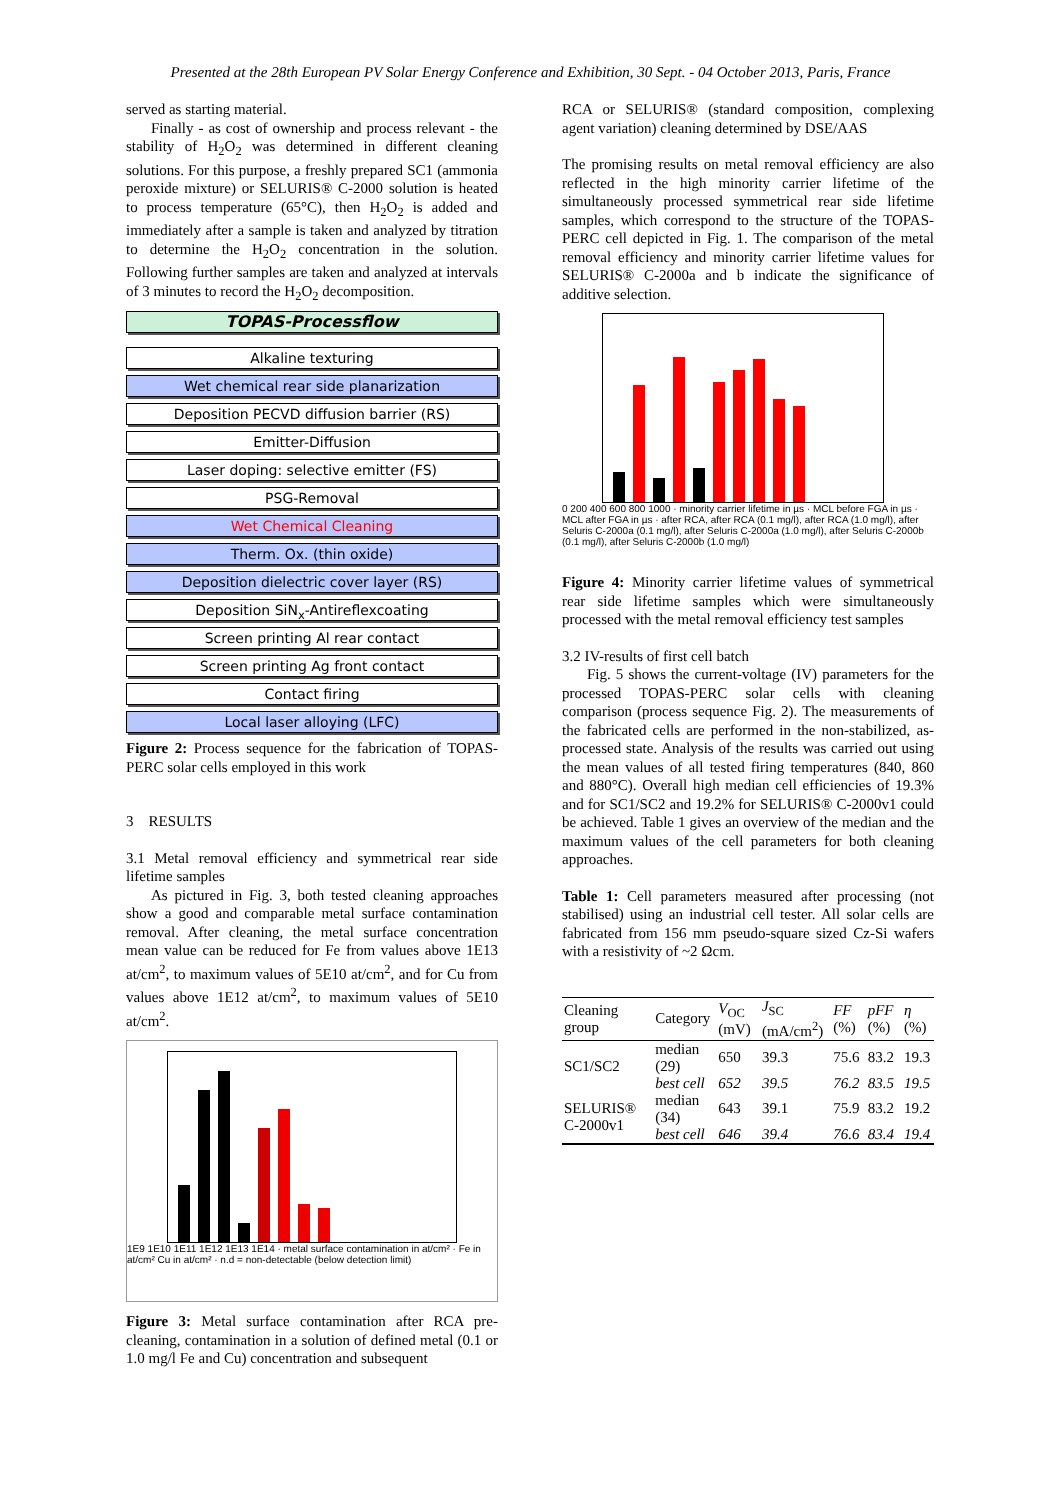Presented at the 28th European PV Solar Energy Conference and Exhibition, 30 Sept. - 04 October 2013, Paris, France
served as starting material.
Finally - as cost of ownership and process relevant - the stability of H<sub>2</sub>O<sub>2</sub> was determined in different cleaning solutions. For this purpose, a freshly prepared SC1 (ammonia peroxide mixture) or SELURIS® C-2000 solution is heated to process temperature (65°C), then H<sub>2</sub>O<sub>2</sub> is added and immediately after a sample is taken and analyzed by titration to determine the H<sub>2</sub>O<sub>2</sub> concentration in the solution. Following further samples are taken and analyzed at intervals of 3 minutes to record the H<sub>2</sub>O<sub>2</sub> decomposition.
TOPAS-Processflow
Alkaline texturing
Wet chemical rear side planarization
Deposition PECVD diffusion barrier (RS)
Emitter-Diffusion
Laser doping: selective emitter (FS)
PSG-Removal
Wet Chemical Cleaning
Therm. Ox. (thin oxide)
Deposition dielectric cover layer (RS)
Deposition SiN<sub>x</sub>-Antireflexcoating
Screen printing Al rear contact
Screen printing Ag front contact
Contact firing
Local laser alloying (LFC)
Figure 2: Process sequence for the fabrication of TOPAS-PERC solar cells employed in this work
3 RESULTS
3.1 Metal removal efficiency and symmetrical rear side lifetime samples
As pictured in Fig. 3, both tested cleaning approaches show a good and comparable metal surface contamination removal. After cleaning, the metal surface concentration mean value can be reduced for Fe from values above 1E13 at/cm<sup>2</sup>, to maximum values of 5E10 at/cm<sup>2</sup>, and for Cu from values above 1E12 at/cm<sup>2</sup>, to maximum values of 5E10 at/cm<sup>2</sup>.
1E9 1E10 1E11 1E12 1E13 1E14 · metal surface contamination in at/cm² · Fe in at/cm² Cu in at/cm² · n.d = non-detectable (below detection limit)
Figure 3: Metal surface contamination after RCA pre-cleaning, contamination in a solution of defined metal (0.1 or 1.0 mg/l Fe and Cu) concentration and subsequent
RCA or SELURIS® (standard composition, complexing agent variation) cleaning determined by DSE/AAS
The promising results on metal removal efficiency are also reflected in the high minority carrier lifetime of the simultaneously processed symmetrical rear side lifetime samples, which correspond to the structure of the TOPAS-PERC cell depicted in Fig. 1. The comparison of the metal removal efficiency and minority carrier lifetime values for SELURIS® C-2000a and b indicate the significance of additive selection.
0 200 400 600 800 1000 · minority carrier lifetime in µs · MCL before FGA in µs · MCL after FGA in µs · after RCA, after RCA (0.1 mg/l), after RCA (1.0 mg/l), after Seluris C-2000a (0.1 mg/l), after Seluris C-2000a (1.0 mg/l), after Seluris C-2000b (0.1 mg/l), after Seluris C-2000b (1.0 mg/l)
Figure 4: Minority carrier lifetime values of symmetrical rear side lifetime samples which were simultaneously processed with the metal removal efficiency test samples
3.2 IV-results of first cell batch
Fig. 5 shows the current-voltage (IV) parameters for the processed TOPAS-PERC solar cells with cleaning comparison (process sequence Fig. 2). The measurements of the fabricated cells are performed in the non-stabilized, as-processed state. Analysis of the results was carried out using the mean values of all tested firing temperatures (840, 860 and 880°C). Overall high median cell efficiencies of 19.3% and for SC1/SC2 and 19.2% for SELURIS® C-2000v1 could be achieved. Table 1 gives an overview of the median and the maximum values of the cell parameters for both cleaning approaches.
Table 1: Cell parameters measured after processing (not stabilised) using an industrial cell tester. All solar cells are fabricated from 156 mm pseudo-square sized Cz-Si wafers with a resistivity of ~2 Ωcm.
| Cleaning group | Category | V<sub>OC</sub> (mV) | J<sub>SC</sub> (mA/cm<sup>2</sup>) | FF (%) | pFF (%) | η (%) |
| --- | --- | --- | --- | --- | --- | --- |
| SC1/SC2 | median (29) | 650 | 39.3 | 75.6 | 83.2 | 19.3 |
| | best cell | 652 | 39.5 | 76.2 | 83.5 | 19.5 |
| SELURIS® C-2000v1 | median (34) | 643 | 39.1 | 75.9 | 83.2 | 19.2 |
| | best cell | 646 | 39.4 | 76.6 | 83.4 | 19.4 |